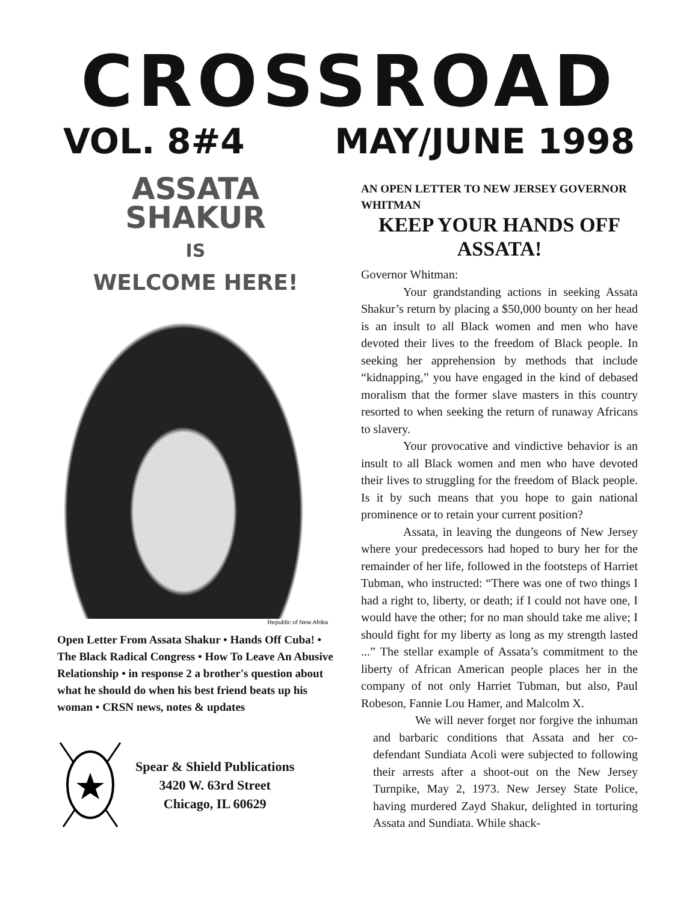CROSSROAD
VOL. 8#4 MAY/JUNE 1998
ASSATA
SHAKUR
IS
WELCOME HERE!
Republic of New Afrika
Open Letter From Assata Shakur • Hands Off Cuba! • The Black Radical Congress • How To Leave An Abusive Relationship • in response 2 a brother's question about what he should do when his best friend beats up his woman • CRSN news, notes & updates
Spear & Shield Publications
3420 W. 63rd Street
Chicago, IL 60629
AN OPEN LETTER TO NEW JERSEY GOVERNOR WHITMAN
KEEP YOUR HANDS OFF ASSATA!
Governor Whitman:
Your grandstanding actions in seeking Assata Shakur’s return by placing a $50,000 bounty on her head is an insult to all Black women and men who have devoted their lives to the freedom of Black people. In seeking her apprehension by methods that include “kidnapping,” you have engaged in the kind of debased moralism that the former slave masters in this country resorted to when seeking the return of runaway Africans to slavery.
Your provocative and vindictive behavior is an insult to all Black women and men who have devoted their lives to struggling for the freedom of Black people. Is it by such means that you hope to gain national prominence or to retain your current position?
Assata, in leaving the dungeons of New Jersey where your predecessors had hoped to bury her for the remainder of her life, followed in the footsteps of Harriet Tubman, who instructed: “There was one of two things I had a right to, liberty, or death; if I could not have one, I would have the other; for no man should take me alive; I should fight for my liberty as long as my strength lasted ...” The stellar example of Assata’s commitment to the liberty of African American people places her in the company of not only Harriet Tubman, but also, Paul Robeson, Fannie Lou Hamer, and Malcolm X.
We will never forget nor forgive the inhuman and barbaric conditions that Assata and her co-defendant Sundiata Acoli were subjected to following their arrests after a shoot-out on the New Jersey Turnpike, May 2, 1973. New Jersey State Police, having murdered Zayd Shakur, delighted in torturing Assata and Sundiata. While shack-